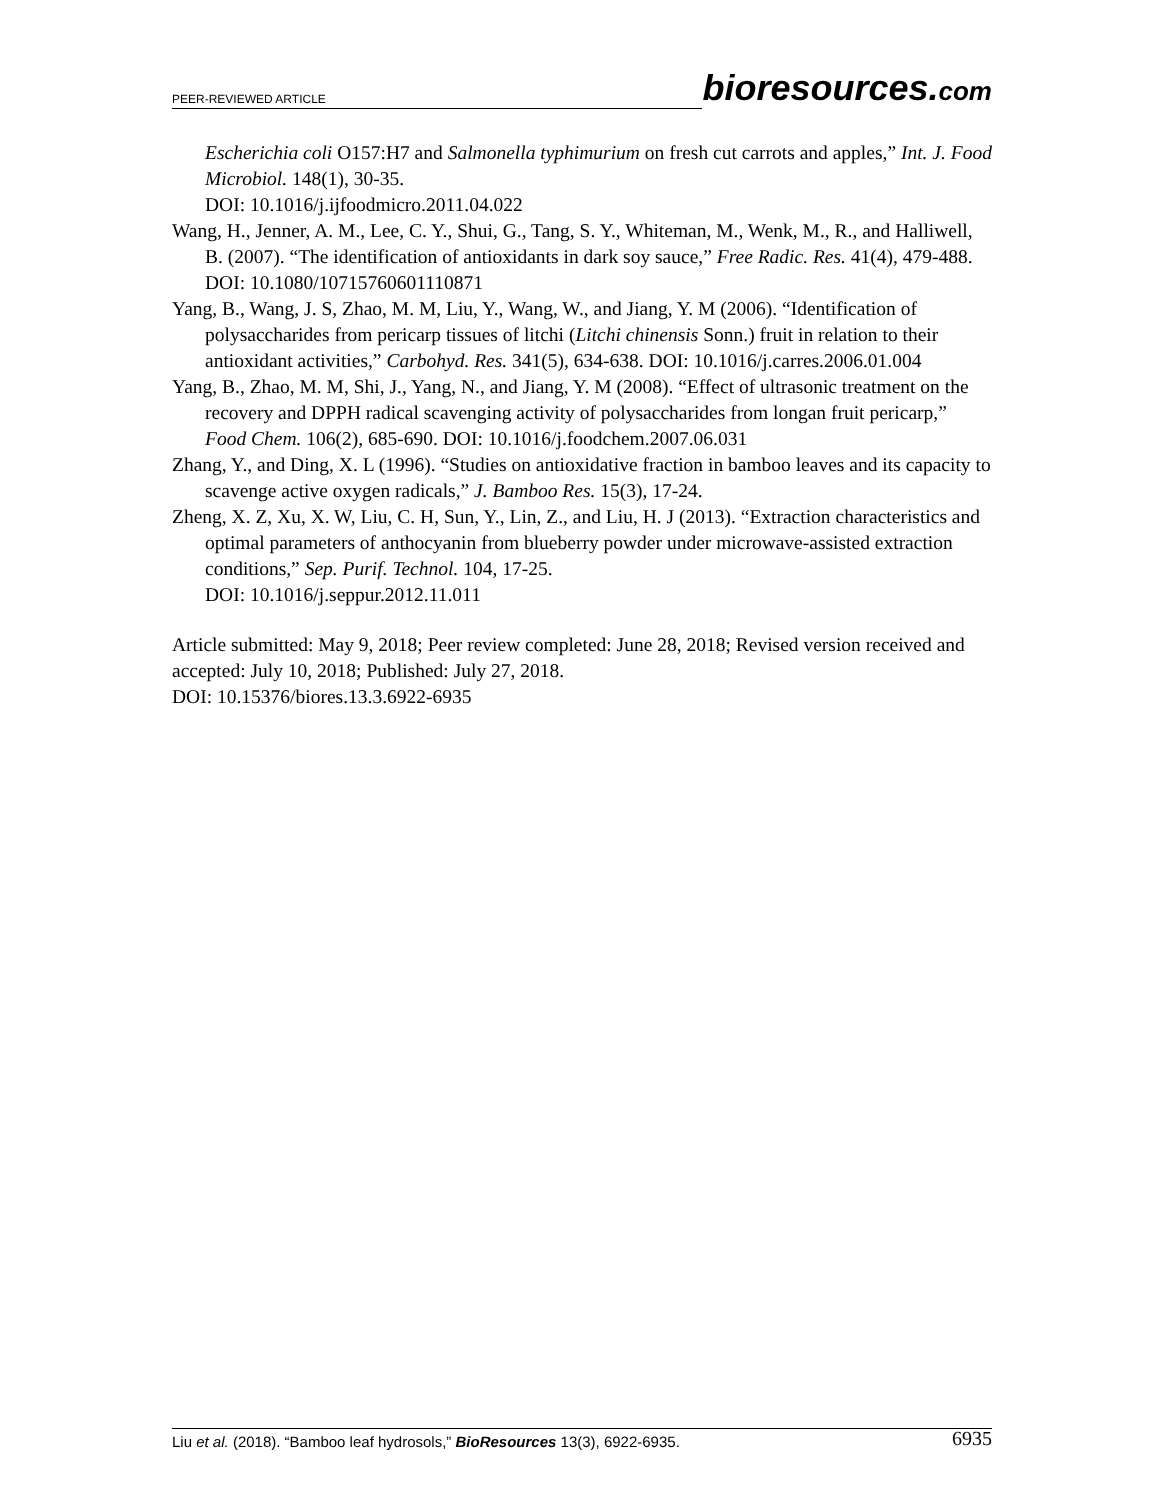PEER-REVIEWED ARTICLE
bioresources.com
Escherichia coli O157:H7 and Salmonella typhimurium on fresh cut carrots and apples,” Int. J. Food Microbiol. 148(1), 30-35.
DOI: 10.1016/j.ijfoodmicro.2011.04.022
Wang, H., Jenner, A. M., Lee, C. Y., Shui, G., Tang, S. Y., Whiteman, M., Wenk, M., R., and Halliwell, B. (2007). “The identification of antioxidants in dark soy sauce,” Free Radic. Res. 41(4), 479-488. DOI: 10.1080/10715760601110871
Yang, B., Wang, J. S, Zhao, M. M, Liu, Y., Wang, W., and Jiang, Y. M (2006). “Identification of polysaccharides from pericarp tissues of litchi (Litchi chinensis Sonn.) fruit in relation to their antioxidant activities,” Carbohyd. Res. 341(5), 634-638. DOI: 10.1016/j.carres.2006.01.004
Yang, B., Zhao, M. M, Shi, J., Yang, N., and Jiang, Y. M (2008). “Effect of ultrasonic treatment on the recovery and DPPH radical scavenging activity of polysaccharides from longan fruit pericarp,” Food Chem. 106(2), 685-690. DOI: 10.1016/j.foodchem.2007.06.031
Zhang, Y., and Ding, X. L (1996). “Studies on antioxidative fraction in bamboo leaves and its capacity to scavenge active oxygen radicals,” J. Bamboo Res. 15(3), 17-24.
Zheng, X. Z, Xu, X. W, Liu, C. H, Sun, Y., Lin, Z., and Liu, H. J (2013). “Extraction characteristics and optimal parameters of anthocyanin from blueberry powder under microwave-assisted extraction conditions,” Sep. Purif. Technol. 104, 17-25.
DOI: 10.1016/j.seppur.2012.11.011
Article submitted: May 9, 2018; Peer review completed: June 28, 2018; Revised version received and accepted: July 10, 2018; Published: July 27, 2018.
DOI: 10.15376/biores.13.3.6922-6935
Liu et al. (2018). “Bamboo leaf hydrosols,” BioResources 13(3), 6922-6935. 6935